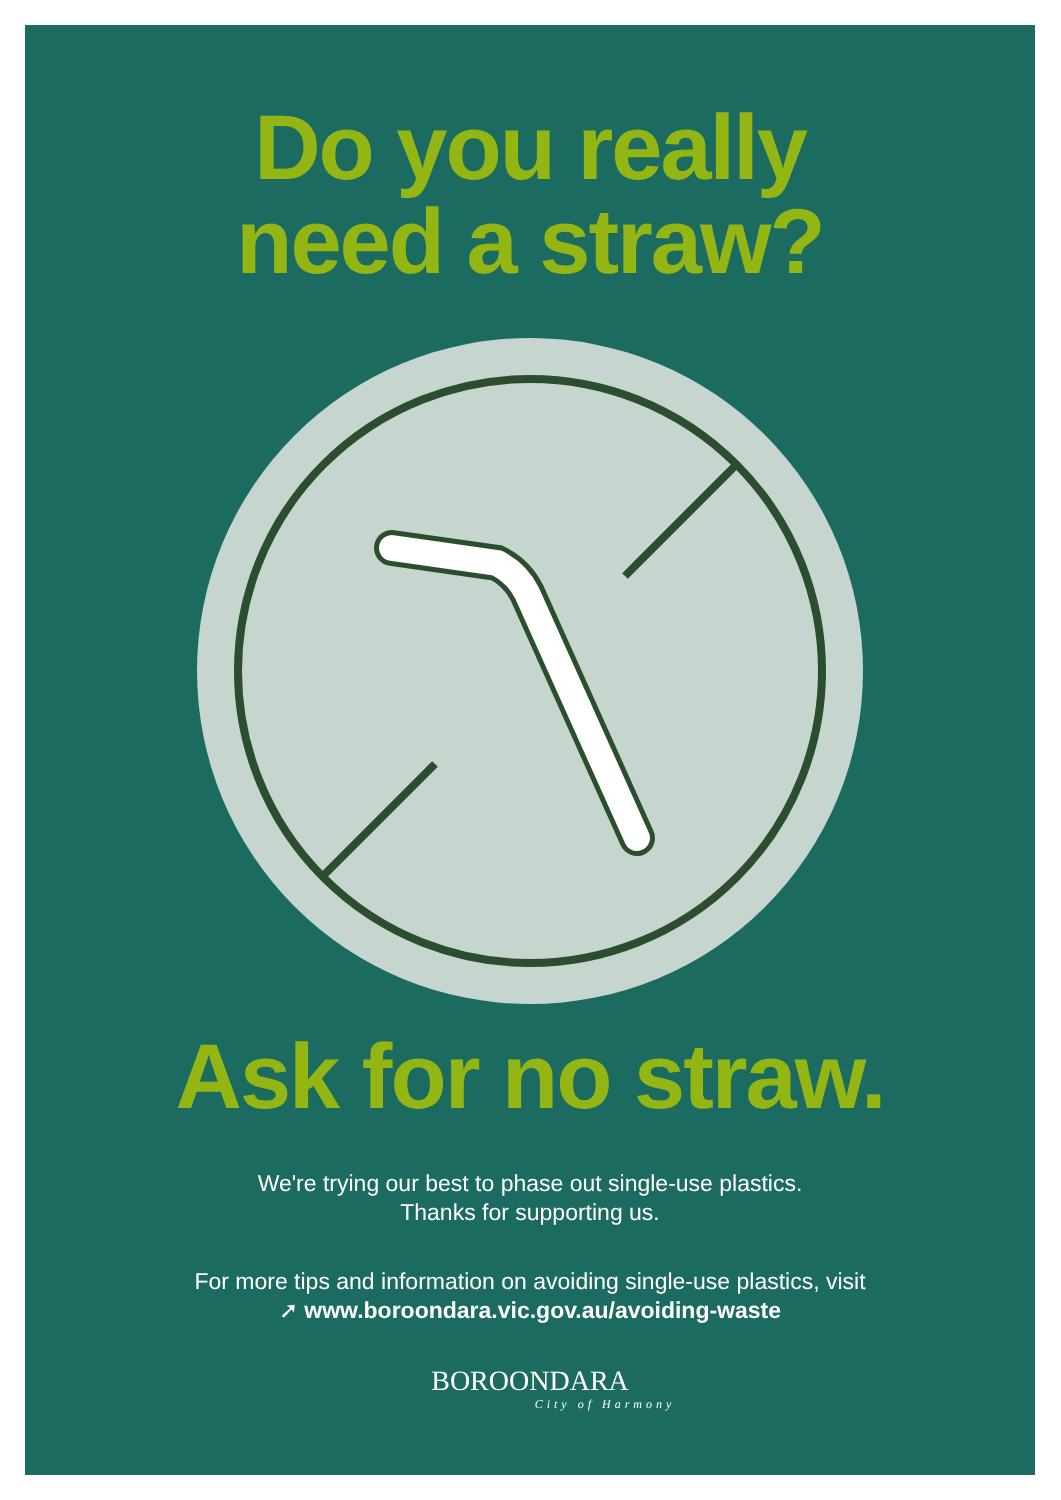Do you really
need a straw?
Ask for no straw.
We're trying our best to phase out single-use plastics.
Thanks for supporting us.
For more tips and information on avoiding single-use plastics, visit
➚ www.boroondara.vic.gov.au/avoiding-waste
BOROONDARA
City of Harmony